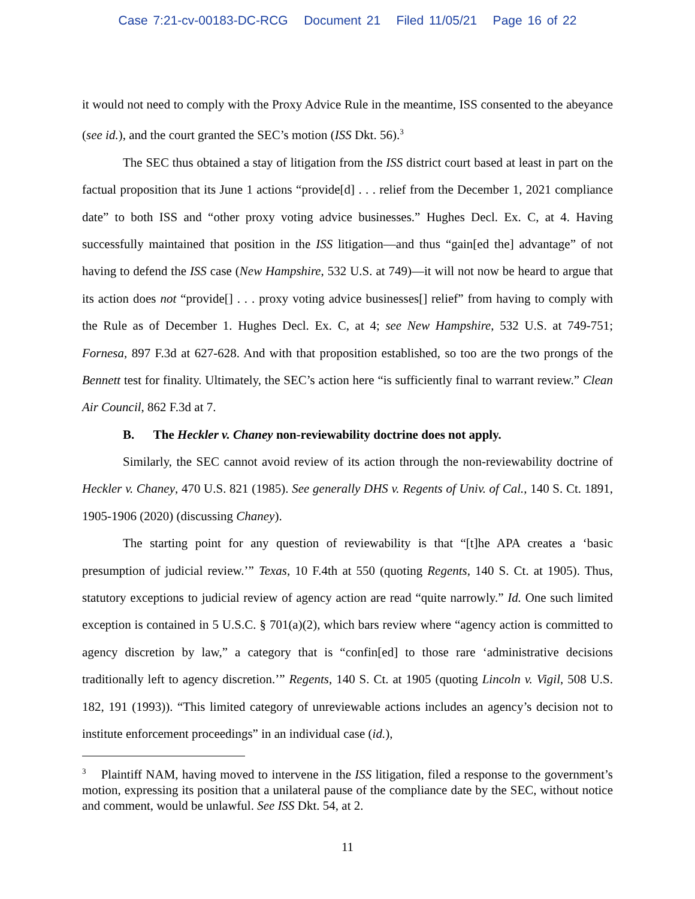Case 7:21-cv-00183-DC-RCG Document 21 Filed 11/05/21 Page 16 of 22
it would not need to comply with the Proxy Advice Rule in the meantime, ISS consented to the abeyance (see id.), and the court granted the SEC’s motion (ISS Dkt. 56).<sup>3</sup>
The SEC thus obtained a stay of litigation from the ISS district court based at least in part on the factual proposition that its June 1 actions “provide[d] . . . relief from the December 1, 2021 compliance date” to both ISS and “other proxy voting advice businesses.” Hughes Decl. Ex. C, at 4. Having successfully maintained that position in the ISS litigation—and thus “gain[ed the] advantage” of not having to defend the ISS case (New Hampshire, 532 U.S. at 749)—it will not now be heard to argue that its action does not “provide[] . . . proxy voting advice businesses[] relief” from having to comply with the Rule as of December 1. Hughes Decl. Ex. C, at 4; see New Hampshire, 532 U.S. at 749-751; Fornesa, 897 F.3d at 627-628. And with that proposition established, so too are the two prongs of the Bennett test for finality. Ultimately, the SEC’s action here “is sufficiently final to warrant review.” Clean Air Council, 862 F.3d at 7.
B. The Heckler v. Chaney non-reviewability doctrine does not apply.
Similarly, the SEC cannot avoid review of its action through the non-reviewability doctrine of Heckler v. Chaney, 470 U.S. 821 (1985). See generally DHS v. Regents of Univ. of Cal., 140 S. Ct. 1891, 1905-1906 (2020) (discussing Chaney).
The starting point for any question of reviewability is that “[t]he APA creates a ‘basic presumption of judicial review.’” Texas, 10 F.4th at 550 (quoting Regents, 140 S. Ct. at 1905). Thus, statutory exceptions to judicial review of agency action are read “quite narrowly.” Id. One such limited exception is contained in 5 U.S.C. § 701(a)(2), which bars review where “agency action is committed to agency discretion by law,” a category that is “confin[ed] to those rare ‘administrative decisions traditionally left to agency discretion.’” Regents, 140 S. Ct. at 1905 (quoting Lincoln v. Vigil, 508 U.S. 182, 191 (1993)). “This limited category of unreviewable actions includes an agency’s decision not to institute enforcement proceedings” in an individual case (id.),
<sup>3</sup> Plaintiff NAM, having moved to intervene in the ISS litigation, filed a response to the government’s motion, expressing its position that a unilateral pause of the compliance date by the SEC, without notice and comment, would be unlawful. See ISS Dkt. 54, at 2.
11